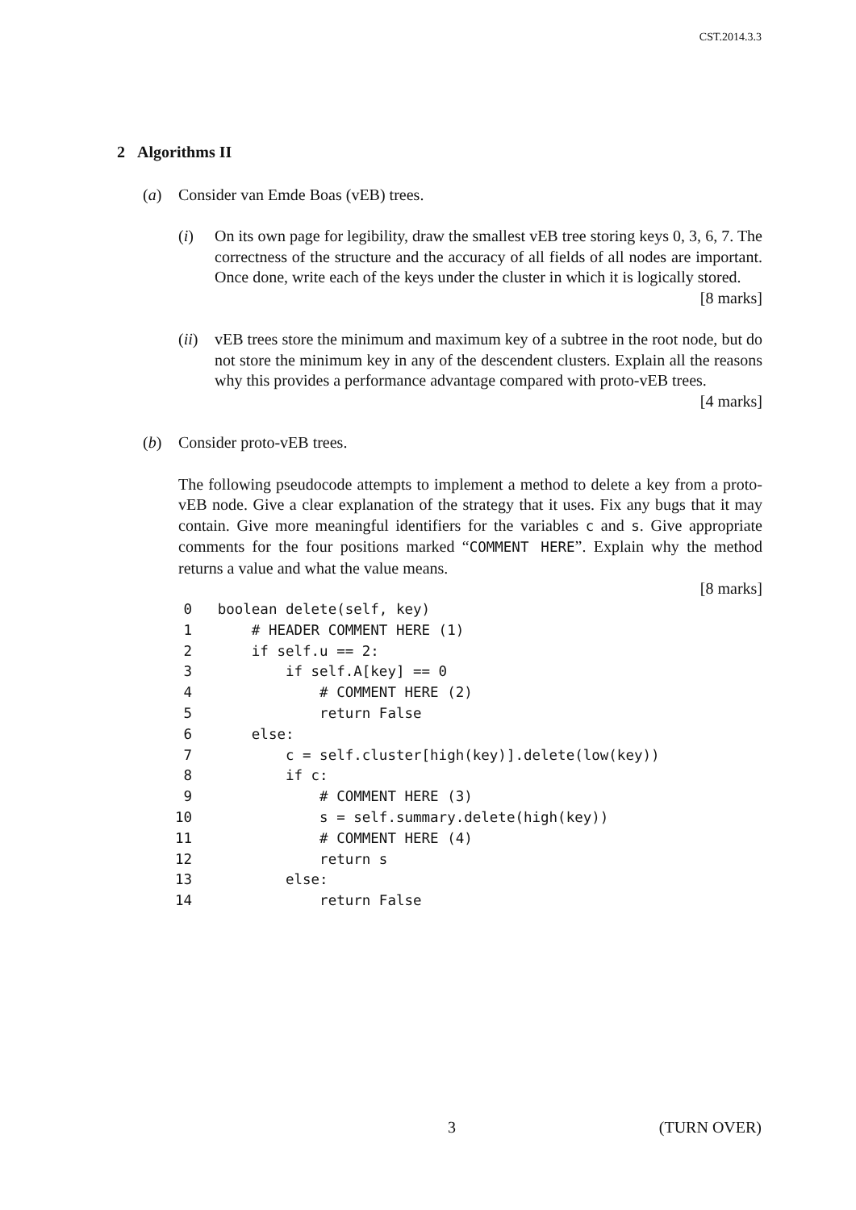CST.2014.3.3
2 Algorithms II
(a) Consider van Emde Boas (vEB) trees.
(i) On its own page for legibility, draw the smallest vEB tree storing keys 0, 3, 6, 7. The correctness of the structure and the accuracy of all fields of all nodes are important. Once done, write each of the keys under the cluster in which it is logically stored. [8 marks]
(ii)
vEB trees store the minimum and maximum key of a subtree in the root node, but do not store the minimum key in any of the descendent clusters. Explain all the reasons why this provides a performance advantage compared with proto-vEB trees. [4 marks]
(b) Consider proto-vEB trees.
The following pseudocode attempts to implement a method to delete a key from a proto-vEB node. Give a clear explanation of the strategy that it uses. Fix any bugs that it may contain. Give more meaningful identifiers for the variables c and s. Give appropriate comments for the four positions marked “COMMENT HERE”. Explain why the method returns a value and what the value means.
[8 marks]
 0   boolean delete(self, key)
 1       # HEADER COMMENT HERE (1)
 2       if self.u == 2:
 3           if self.A[key] == 0
 4               # COMMENT HERE (2)
 5               return False
 6       else:
 7           c = self.cluster[high(key)].delete(low(key))
 8           if c:
 9               # COMMENT HERE (3)
10               s = self.summary.delete(high(key))
11               # COMMENT HERE (4)
12               return s
13           else:
14               return False
3 (TURN OVER)